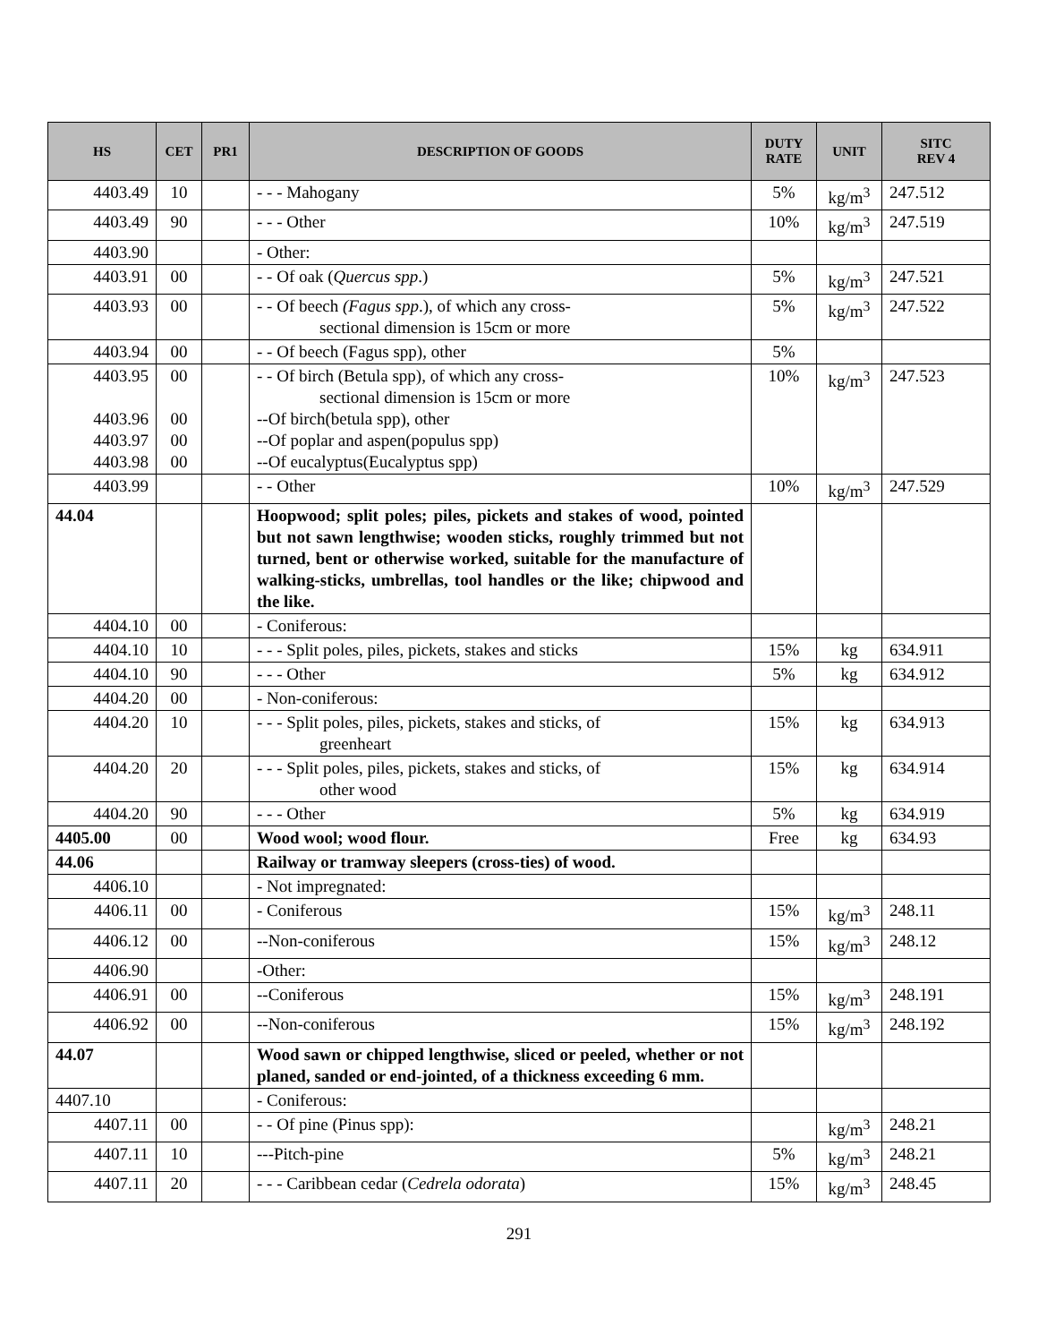| HS | CET | PR1 | DESCRIPTION OF GOODS | DUTY RATE | UNIT | SITC REV 4 |
| --- | --- | --- | --- | --- | --- | --- |
| 4403.49 | 10 | | - - - Mahogany | 5% | kg/m<sup>3</sup> | 247.512 |
| 4403.49 | 90 | | - - - Other | 10% | kg/m<sup>3</sup> | 247.519 |
| 4403.90 | | | - Other: | | | |
| 4403.91 | 00 | | - - Of oak ( Quercus spp .) | 5% | kg/m<sup>3</sup> | 247.521 |
| 4403.93 | 00 | | - - Of beech (Fagus spp .), of which any cross- sectional dimension is 15cm or more | 5% | kg/m<sup>3</sup> | 247.522 |
| 4403.94 | 00 | | - - Of beech (Fagus spp), other | 5% | | |
| 4403.95 4403.96 4403.97 4403.98 | 00 00 00 00 | | - - Of birch (Betula spp), of which any cross- sectional dimension is 15cm or more --Of birch(betula spp), other --Of poplar and aspen(populus spp) --Of eucalyptus(Eucalyptus spp) | 10% | kg/m<sup>3</sup> | 247.523 |
| 4403.99 | | | - - Other | 10% | kg/m<sup>3</sup> | 247.529 |
| 44.04 | | | Hoopwood; split poles; piles, pickets and stakes of wood, pointed but not sawn lengthwise; wooden sticks, roughly trimmed but not turned, bent or otherwise worked, suitable for the manufacture of walking-sticks, umbrellas, tool handles or the like; chipwood and the like. | | | |
| 4404.10 | 00 | | - Coniferous: | | | |
| 4404.10 | 10 | | - - - Split poles, piles, pickets, stakes and sticks | 15% | kg | 634.911 |
| 4404.10 | 90 | | - - - Other | 5% | kg | 634.912 |
| 4404.20 | 00 | | - Non-coniferous: | | | |
| 4404.20 | 10 | | - - - Split poles, piles, pickets, stakes and sticks, of greenheart | 15% | kg | 634.913 |
| 4404.20 | 20 | | - - - Split poles, piles, pickets, stakes and sticks, of other wood | 15% | kg | 634.914 |
| 4404.20 | 90 | | - - - Other | 5% | kg | 634.919 |
| 4405.00 | 00 | | Wood wool; wood flour. | Free | kg | 634.93 |
| 44.06 | | | Railway or tramway sleepers (cross-ties) of wood. | | | |
| 4406.10 | | | - Not impregnated: | | | |
| 4406.11 | 00 | | - Coniferous | 15% | kg/m<sup>3</sup> | 248.11 |
| 4406.12 | 00 | | --Non-coniferous | 15% | kg/m<sup>3</sup> | 248.12 |
| 4406.90 | | | -Other: | | | |
| 4406.91 | 00 | | --Coniferous | 15% | kg/m<sup>3</sup> | 248.191 |
| 4406.92 | 00 | | --Non-coniferous | 15% | kg/m<sup>3</sup> | 248.192 |
| 44.07 | | | Wood sawn or chipped lengthwise, sliced or peeled, whether or not planed, sanded or end-jointed, of a thickness exceeding 6 mm. | | | |
| 4407.10 | | | - Coniferous: | | | |
| 4407.11 | 00 | | - - Of pine (Pinus spp): | | kg/m<sup>3</sup> | 248.21 |
| 4407.11 | 10 | | ---Pitch-pine | 5% | kg/m<sup>3</sup> | 248.21 |
| 4407.11 | 20 | | - - - Caribbean cedar ( Cedrela odorata ) | 15% | kg/m<sup>3</sup> | 248.45 |
291